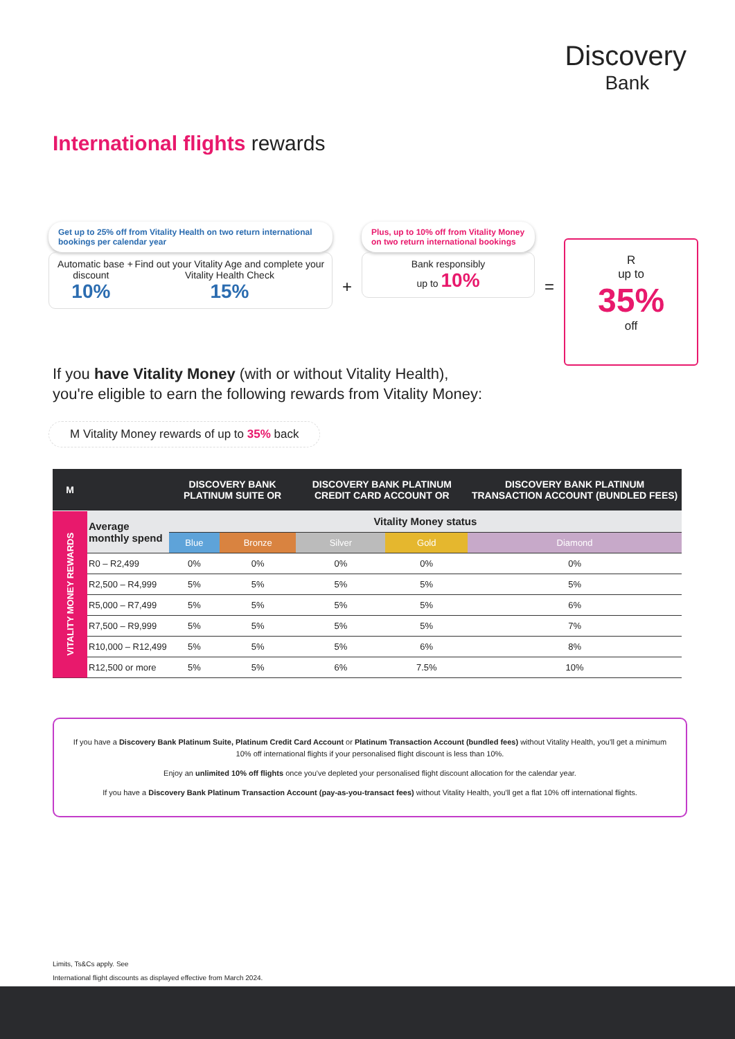Discovery
Bank
International flights rewards
Get up to 25% off from Vitality Health on two return international bookings per calendar year
Automatic base discount
10%
+ Find out your Vitality Age and complete your Vitality Health Check
15%
+
Plus, up to 10% off from Vitality Money on two return international bookings
Bank responsibly
up to 10%
=
R
up to
35%
off
If you have Vitality Money (with or without Vitality Health),
you're eligible to earn the following rewards from Vitality Money:
M Vitality Money rewards of up to 35% back
| M | | DISCOVERY BANK PLATINUM SUITE OR | | DISCOVERY BANK PLATINUM CREDIT CARD ACCOUNT OR | | DISCOVERY BANK PLATINUM TRANSACTION ACCOUNT (BUNDLED FEES) |
| --- | --- | --- | --- | --- | --- | --- |
| VITALITY MONEY REWARDS | Average monthly spend | Vitality Money status | | | | |
| | | Blue | Bronze | Silver | Gold | Diamond |
| | R0 – R2,499 | 0% | 0% | 0% | 0% | 0% |
| | R2,500 – R4,999 | 5% | 5% | 5% | 5% | 5% |
| | R5,000 – R7,499 | 5% | 5% | 5% | 5% | 6% |
| | R7,500 – R9,999 | 5% | 5% | 5% | 5% | 7% |
| | R10,000 – R12,499 | 5% | 5% | 5% | 6% | 8% |
| | R12,500 or more | 5% | 5% | 6% | 7.5% | 10% |
If you have a Discovery Bank Platinum Suite, Platinum Credit Card Account or Platinum Transaction Account (bundled fees) without Vitality Health, you'll get a minimum 10% off international flights if your personalised flight discount is less than 10%.
Enjoy an unlimited 10% off flights once you've depleted your personalised flight discount allocation for the calendar year.
If you have a Discovery Bank Platinum Transaction Account (pay-as-you-transact fees) without Vitality Health, you'll get a flat 10% off international flights.
Limits, Ts&Cs apply. See
International flight discounts as displayed effective from March 2024.